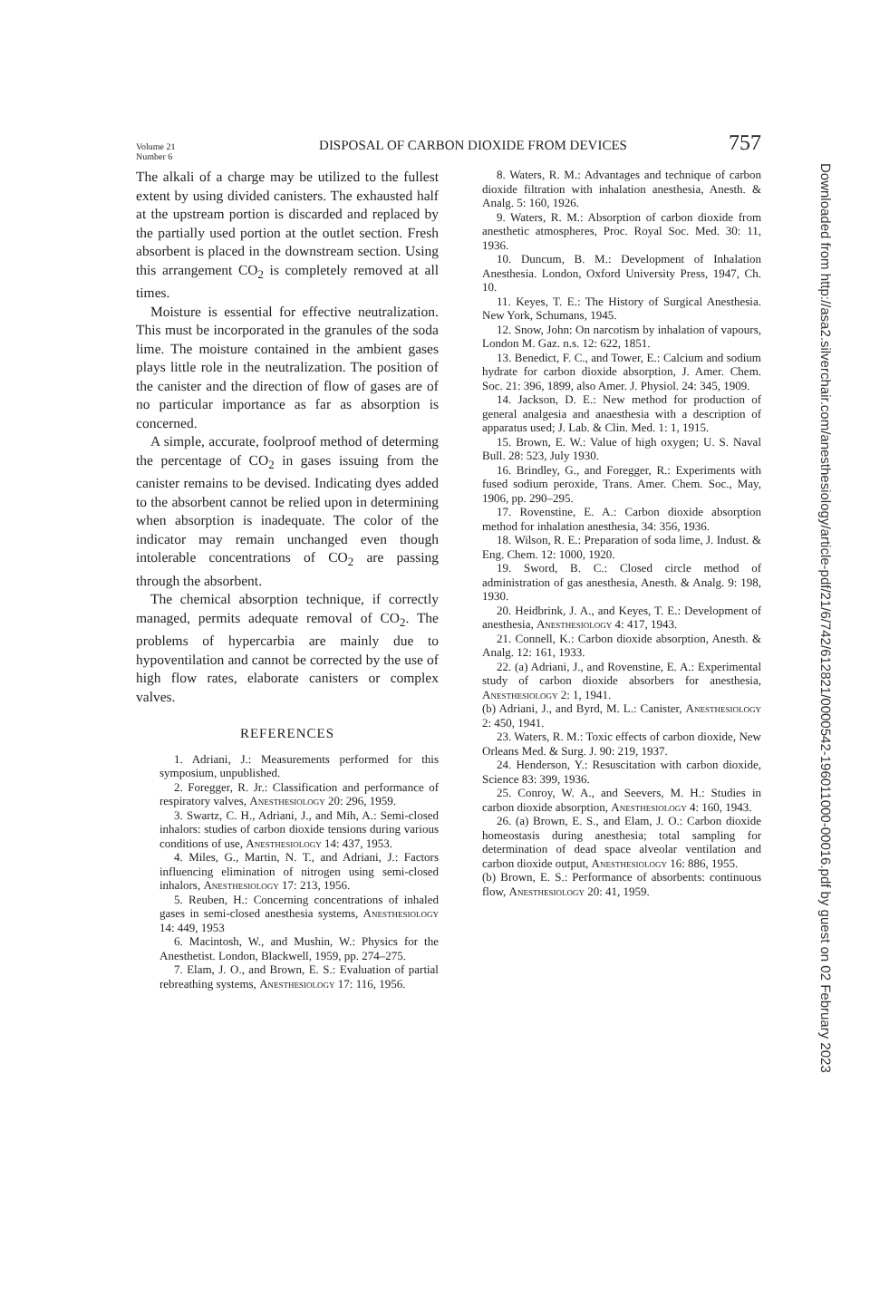Volume 21
Number 6
DISPOSAL OF CARBON DIOXIDE FROM DEVICES
757
The alkali of a charge may be utilized to the fullest extent by using divided canisters. The exhausted half at the upstream portion is discarded and replaced by the partially used portion at the outlet section. Fresh absorbent is placed in the downstream section. Using this arrangement CO<sub>2</sub> is completely removed at all times.
Moisture is essential for effective neutralization. This must be incorporated in the granules of the soda lime. The moisture contained in the ambient gases plays little role in the neutralization. The position of the canister and the direction of flow of gases are of no particular importance as far as absorption is concerned.
A simple, accurate, foolproof method of determing the percentage of CO<sub>2</sub> in gases issuing from the canister remains to be devised. Indicating dyes added to the absorbent cannot be relied upon in determining when absorption is inadequate. The color of the indicator may remain unchanged even though intolerable concentrations of CO<sub>2</sub> are passing through the absorbent.
The chemical absorption technique, if correctly managed, permits adequate removal of CO<sub>2</sub>. The problems of hypercarbia are mainly due to hypoventilation and cannot be corrected by the use of high flow rates, elaborate canisters or complex valves.
REFERENCES
1. Adriani, J.: Measurements performed for this symposium, unpublished.
2. Foregger, R. Jr.: Classification and performance of respiratory valves, Anesthesiology 20: 296, 1959.
3. Swartz, C. H., Adriani, J., and Mih, A.: Semi-closed inhalors: studies of carbon dioxide tensions during various conditions of use, Anesthesiology 14: 437, 1953.
4. Miles, G., Martin, N. T., and Adriani, J.: Factors influencing elimination of nitrogen using semi-closed inhalors, Anesthesiology 17: 213, 1956.
5. Reuben, H.: Concerning concentrations of inhaled gases in semi-closed anesthesia systems, Anesthesiology 14: 449, 1953
6. Macintosh, W., and Mushin, W.: Physics for the Anesthetist. London, Blackwell, 1959, pp. 274–275.
7. Elam, J. O., and Brown, E. S.: Evaluation of partial rebreathing systems, Anesthesiology 17: 116, 1956.
8. Waters, R. M.: Advantages and technique of carbon dioxide filtration with inhalation anesthesia, Anesth. & Analg. 5: 160, 1926.
9. Waters, R. M.: Absorption of carbon dioxide from anesthetic atmospheres, Proc. Royal Soc. Med. 30: 11, 1936.
10. Duncum, B. M.: Development of Inhalation Anesthesia. London, Oxford University Press, 1947, Ch. 10.
11. Keyes, T. E.: The History of Surgical Anesthesia. New York, Schumans, 1945.
12. Snow, John: On narcotism by inhalation of vapours, London M. Gaz. n.s. 12: 622, 1851.
13. Benedict, F. C., and Tower, E.: Calcium and sodium hydrate for carbon dioxide absorption, J. Amer. Chem. Soc. 21: 396, 1899, also Amer. J. Physiol. 24: 345, 1909.
14. Jackson, D. E.: New method for production of general analgesia and anaesthesia with a description of apparatus used; J. Lab. & Clin. Med. 1: 1, 1915.
15. Brown, E. W.: Value of high oxygen; U. S. Naval Bull. 28: 523, July 1930.
16. Brindley, G., and Foregger, R.: Experiments with fused sodium peroxide, Trans. Amer. Chem. Soc., May, 1906, pp. 290–295.
17. Rovenstine, E. A.: Carbon dioxide absorption method for inhalation anesthesia, 34: 356, 1936.
18. Wilson, R. E.: Preparation of soda lime, J. Indust. & Eng. Chem. 12: 1000, 1920.
19. Sword, B. C.: Closed circle method of administration of gas anesthesia, Anesth. & Analg. 9: 198, 1930.
20. Heidbrink, J. A., and Keyes, T. E.: Development of anesthesia, Anesthesiology 4: 417, 1943.
21. Connell, K.: Carbon dioxide absorption, Anesth. & Analg. 12: 161, 1933.
22. (a) Adriani, J., and Rovenstine, E. A.: Experimental study of carbon dioxide absorbers for anesthesia, Anesthesiology 2: 1, 1941.
(b) Adriani, J., and Byrd, M. L.: Canister, Anesthesiology 2: 450, 1941.
23. Waters, R. M.: Toxic effects of carbon dioxide, New Orleans Med. & Surg. J. 90: 219, 1937.
24. Henderson, Y.: Resuscitation with carbon dioxide, Science 83: 399, 1936.
25. Conroy, W. A., and Seevers, M. H.: Studies in carbon dioxide absorption, Anesthesiology 4: 160, 1943.
26. (a) Brown, E. S., and Elam, J. O.: Carbon dioxide homeostasis during anesthesia; total sampling for determination of dead space alveolar ventilation and carbon dioxide output, Anesthesiology 16: 886, 1955.
(b) Brown, E. S.: Performance of absorbents: continuous flow, Anesthesiology 20: 41, 1959.
Downloaded from http://asa2.silverchair.com/anesthesiology/article-pdf/21/6/742/612821/0000542-196011000-00016.pdf by guest on 02 February 2023